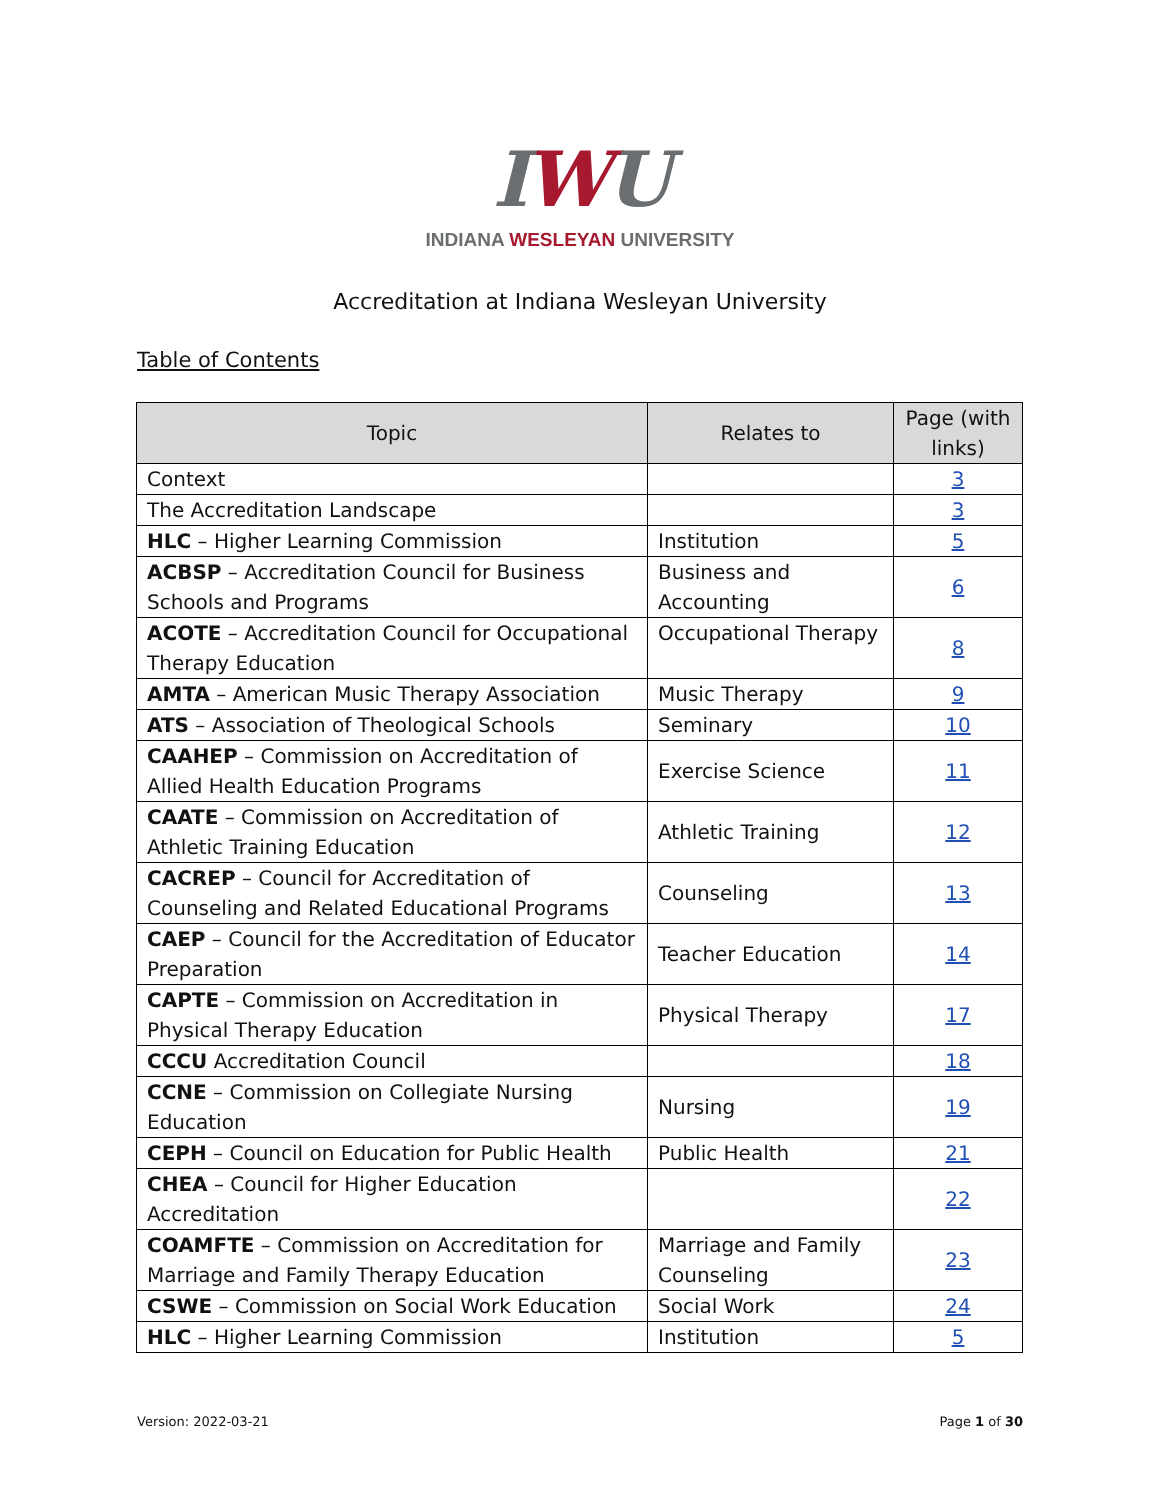IWU
INDIANA WESLEYAN UNIVERSITY
Accreditation at Indiana Wesleyan University
Table of Contents
| Topic | Relates to | Page (with links) |
| --- | --- | --- |
| Context | | 3 |
| The Accreditation Landscape | | 3 |
| HLC – Higher Learning Commission | Institution | 5 |
| ACBSP – Accreditation Council for Business Schools and Programs | Business and Accounting | 6 |
| ACOTE – Accreditation Council for Occupational Therapy Education | Occupational Therapy | 8 |
| AMTA – American Music Therapy Association | Music Therapy | 9 |
| ATS – Association of Theological Schools | Seminary | 10 |
| CAAHEP – Commission on Accreditation of Allied Health Education Programs | Exercise Science | 11 |
| CAATE – Commission on Accreditation of Athletic Training Education | Athletic Training | 12 |
| CACREP – Council for Accreditation of Counseling and Related Educational Programs | Counseling | 13 |
| CAEP – Council for the Accreditation of Educator Preparation | Teacher Education | 14 |
| CAPTE – Commission on Accreditation in Physical Therapy Education | Physical Therapy | 17 |
| CCCU Accreditation Council | | 18 |
| CCNE – Commission on Collegiate Nursing Education | Nursing | 19 |
| CEPH – Council on Education for Public Health | Public Health | 21 |
| CHEA – Council for Higher Education Accreditation | | 22 |
| COAMFTE – Commission on Accreditation for Marriage and Family Therapy Education | Marriage and Family Counseling | 23 |
| CSWE – Commission on Social Work Education | Social Work | 24 |
| HLC – Higher Learning Commission | Institution | 5 |
Version: 2022-03-21 Page 1 of 30